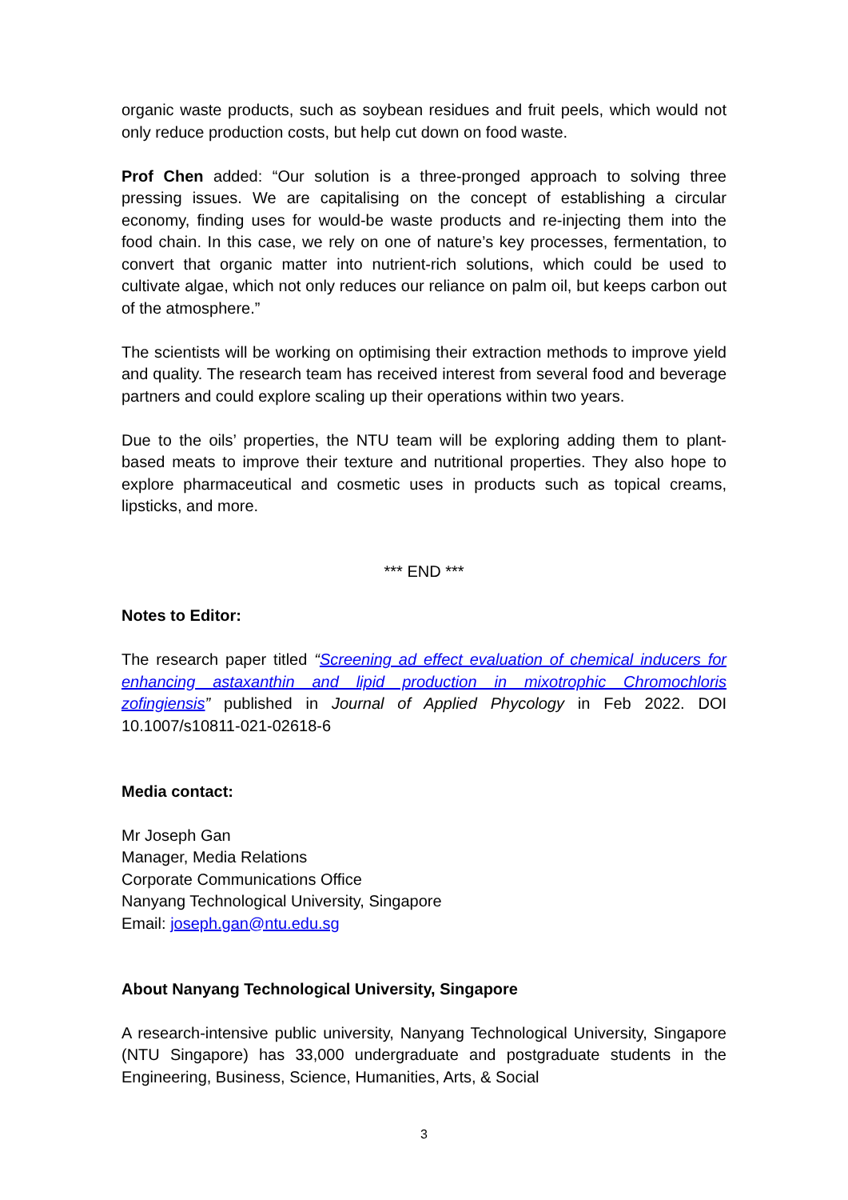organic waste products, such as soybean residues and fruit peels, which would not only reduce production costs, but help cut down on food waste.
Prof Chen added: “Our solution is a three-pronged approach to solving three pressing issues. We are capitalising on the concept of establishing a circular economy, finding uses for would-be waste products and re-injecting them into the food chain. In this case, we rely on one of nature’s key processes, fermentation, to convert that organic matter into nutrient-rich solutions, which could be used to cultivate algae, which not only reduces our reliance on palm oil, but keeps carbon out of the atmosphere.”
The scientists will be working on optimising their extraction methods to improve yield and quality. The research team has received interest from several food and beverage partners and could explore scaling up their operations within two years.
Due to the oils’ properties, the NTU team will be exploring adding them to plant-based meats to improve their texture and nutritional properties. They also hope to explore pharmaceutical and cosmetic uses in products such as topical creams, lipsticks, and more.
*** END ***
Notes to Editor:
The research paper titled “Screening ad effect evaluation of chemical inducers for enhancing astaxanthin and lipid production in mixotrophic Chromochloris zofingiensis” published in Journal of Applied Phycology in Feb 2022. DOI 10.1007/s10811-021-02618-6
Media contact:
Mr Joseph Gan
Manager, Media Relations
Corporate Communications Office
Nanyang Technological University, Singapore
Email: joseph.gan@ntu.edu.sg
About Nanyang Technological University, Singapore
A research-intensive public university, Nanyang Technological University, Singapore (NTU Singapore) has 33,000 undergraduate and postgraduate students in the Engineering, Business, Science, Humanities, Arts, & Social
3